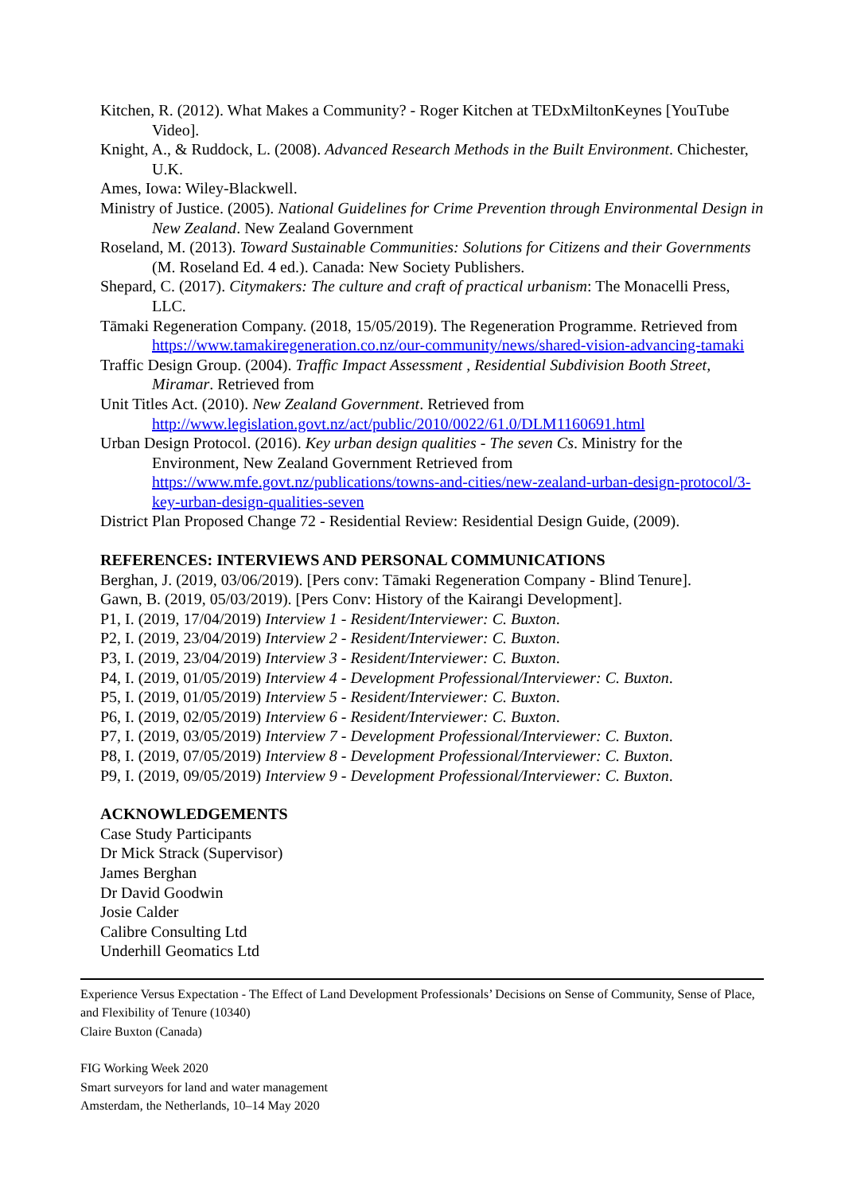Kitchen, R. (2012). What Makes a Community? - Roger Kitchen at TEDxMiltonKeynes [YouTube Video].
Knight, A., & Ruddock, L. (2008). Advanced Research Methods in the Built Environment. Chichester, U.K.
Ames, Iowa: Wiley-Blackwell.
Ministry of Justice. (2005). National Guidelines for Crime Prevention through Environmental Design in New Zealand. New Zealand Government
Roseland, M. (2013). Toward Sustainable Communities: Solutions for Citizens and their Governments (M. Roseland Ed. 4 ed.). Canada: New Society Publishers.
Shepard, C. (2017). Citymakers: The culture and craft of practical urbanism: The Monacelli Press, LLC.
Tāmaki Regeneration Company. (2018, 15/05/2019). The Regeneration Programme. Retrieved from https://www.tamakiregeneration.co.nz/our-community/news/shared-vision-advancing-tamaki
Traffic Design Group. (2004). Traffic Impact Assessment , Residential Subdivision Booth Street, Miramar. Retrieved from
Unit Titles Act. (2010). New Zealand Government. Retrieved from http://www.legislation.govt.nz/act/public/2010/0022/61.0/DLM1160691.html
Urban Design Protocol. (2016). Key urban design qualities - The seven Cs. Ministry for the Environment, New Zealand Government Retrieved from https://www.mfe.govt.nz/publications/towns-and-cities/new-zealand-urban-design-protocol/3-key-urban-design-qualities-seven
District Plan Proposed Change 72 - Residential Review: Residential Design Guide, (2009).
REFERENCES: INTERVIEWS AND PERSONAL COMMUNICATIONS
Berghan, J. (2019, 03/06/2019). [Pers conv: Tāmaki Regeneration Company - Blind Tenure].
Gawn, B. (2019, 05/03/2019). [Pers Conv: History of the Kairangi Development].
P1, I. (2019, 17/04/2019) Interview 1 - Resident/Interviewer: C. Buxton.
P2, I. (2019, 23/04/2019) Interview 2 - Resident/Interviewer: C. Buxton.
P3, I. (2019, 23/04/2019) Interview 3 - Resident/Interviewer: C. Buxton.
P4, I. (2019, 01/05/2019) Interview 4 - Development Professional/Interviewer: C. Buxton.
P5, I. (2019, 01/05/2019) Interview 5 - Resident/Interviewer: C. Buxton.
P6, I. (2019, 02/05/2019) Interview 6 - Resident/Interviewer: C. Buxton.
P7, I. (2019, 03/05/2019) Interview 7 - Development Professional/Interviewer: C. Buxton.
P8, I. (2019, 07/05/2019) Interview 8 - Development Professional/Interviewer: C. Buxton.
P9, I. (2019, 09/05/2019) Interview 9 - Development Professional/Interviewer: C. Buxton.
ACKNOWLEDGEMENTS
Case Study Participants
Dr Mick Strack (Supervisor)
James Berghan
Dr David Goodwin
Josie Calder
Calibre Consulting Ltd
Underhill Geomatics Ltd
Experience Versus Expectation - The Effect of Land Development Professionals’ Decisions on Sense of Community, Sense of Place, and Flexibility of Tenure (10340)
Claire Buxton (Canada)
FIG Working Week 2020
Smart surveyors for land and water management
Amsterdam, the Netherlands, 10–14 May 2020